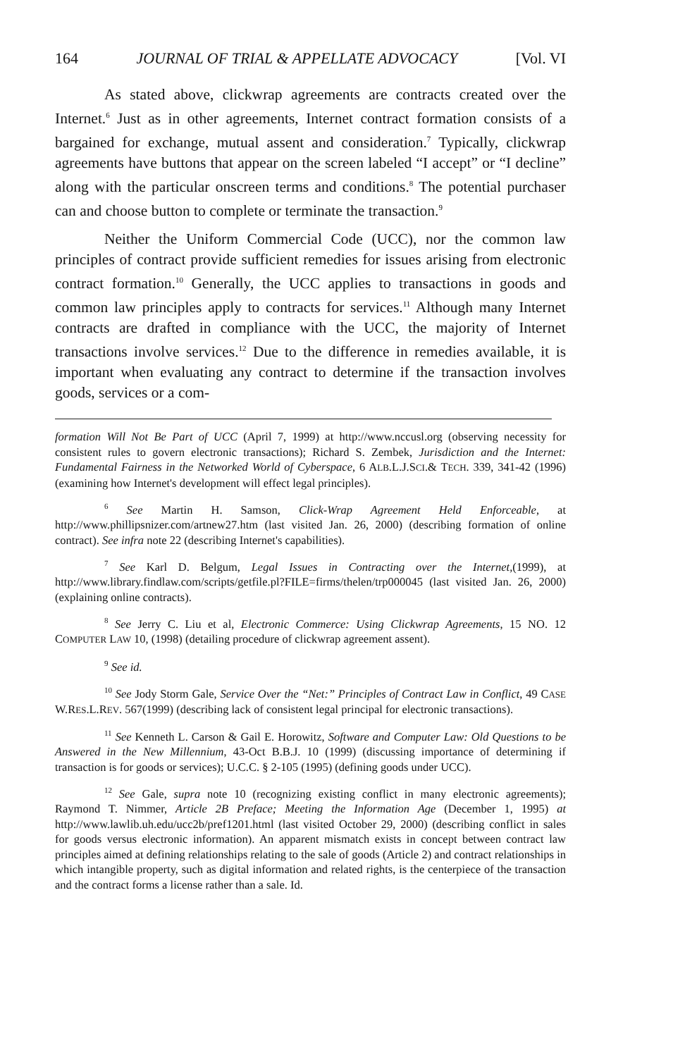164 JOURNAL OF TRIAL & APPELLATE ADVOCACY [Vol. VI
As stated above, clickwrap agreements are contracts created over the Internet.<sup>6</sup> Just as in other agreements, Internet contract formation consists of a bargained for exchange, mutual assent and consideration.<sup>7</sup> Typically, clickwrap agreements have buttons that appear on the screen labeled “I accept” or “I decline” along with the particular onscreen terms and conditions.<sup>8</sup> The potential purchaser can and choose button to complete or terminate the transaction.<sup>9</sup>
Neither the Uniform Commercial Code (UCC), nor the common law principles of contract provide sufficient remedies for issues arising from electronic contract formation.<sup>10</sup> Generally, the UCC applies to transactions in goods and common law principles apply to contracts for services.<sup>11</sup> Although many Internet contracts are drafted in compliance with the UCC, the majority of Internet transactions involve services.<sup>12</sup> Due to the difference in remedies available, it is important when evaluating any contract to determine if the transaction involves goods, services or a com-
formation Will Not Be Part of UCC (April 7, 1999) at http://www.nccusl.org (observing necessity for consistent rules to govern electronic transactions); Richard S. Zembek, Jurisdiction and the Internet: Fundamental Fairness in the Networked World of Cyberspace, 6 ALB.L.J.SCI.& TECH. 339, 341-42 (1996) (examining how Internet's development will effect legal principles).
<sup>6</sup> See Martin H. Samson, Click-Wrap Agreement Held Enforceable, at http://www.phillipsnizer.com/artnew27.htm (last visited Jan. 26, 2000) (describing formation of online contract). See infra note 22 (describing Internet's capabilities).
<sup>7</sup> See Karl D. Belgum, Legal Issues in Contracting over the Internet,(1999), at http://www.library.findlaw.com/scripts/getfile.pl?FILE=firms/thelen/trp000045 (last visited Jan. 26, 2000) (explaining online contracts).
<sup>8</sup> See Jerry C. Liu et al, Electronic Commerce: Using Clickwrap Agreements, 15 NO. 12 COMPUTER LAW 10, (1998) (detailing procedure of clickwrap agreement assent).
<sup>9</sup> See id.
<sup>10</sup> See Jody Storm Gale, Service Over the “Net:” Principles of Contract Law in Conflict, 49 CASE W.RES.L.REV. 567(1999) (describing lack of consistent legal principal for electronic transactions).
<sup>11</sup> See Kenneth L. Carson & Gail E. Horowitz, Software and Computer Law: Old Questions to be Answered in the New Millennium, 43-Oct B.B.J. 10 (1999) (discussing importance of determining if transaction is for goods or services); U.C.C. § 2-105 (1995) (defining goods under UCC).
<sup>12</sup> See Gale, supra note 10 (recognizing existing conflict in many electronic agreements); Raymond T. Nimmer, Article 2B Preface; Meeting the Information Age (December 1, 1995) at http://www.lawlib.uh.edu/ucc2b/pref1201.html (last visited October 29, 2000) (describing conflict in sales for goods versus electronic information). An apparent mismatch exists in concept between contract law principles aimed at defining relationships relating to the sale of goods (Article 2) and contract relationships in which intangible property, such as digital information and related rights, is the centerpiece of the transaction and the contract forms a license rather than a sale. Id.